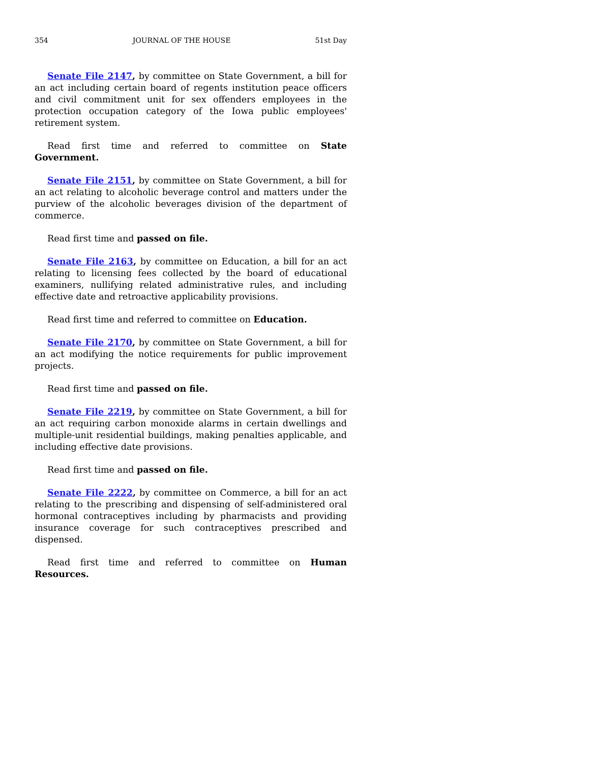354 JOURNAL OF THE HOUSE 51st Day
Senate File 2147, by committee on State Government, a bill for an act including certain board of regents institution peace officers and civil commitment unit for sex offenders employees in the protection occupation category of the Iowa public employees' retirement system.
Read first time and referred to committee on State Government.
Senate File 2151, by committee on State Government, a bill for an act relating to alcoholic beverage control and matters under the purview of the alcoholic beverages division of the department of commerce.
Read first time and passed on file.
Senate File 2163, by committee on Education, a bill for an act relating to licensing fees collected by the board of educational examiners, nullifying related administrative rules, and including effective date and retroactive applicability provisions.
Read first time and referred to committee on Education.
Senate File 2170, by committee on State Government, a bill for an act modifying the notice requirements for public improvement projects.
Read first time and passed on file.
Senate File 2219, by committee on State Government, a bill for an act requiring carbon monoxide alarms in certain dwellings and multiple-unit residential buildings, making penalties applicable, and including effective date provisions.
Read first time and passed on file.
Senate File 2222, by committee on Commerce, a bill for an act relating to the prescribing and dispensing of self-administered oral hormonal contraceptives including by pharmacists and providing insurance coverage for such contraceptives prescribed and dispensed.
Read first time and referred to committee on Human Resources.